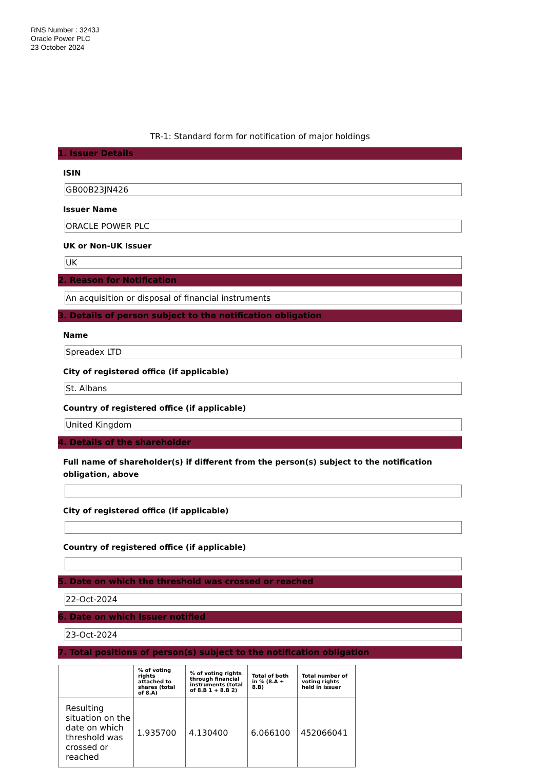RNS Number : 3243J
Oracle Power PLC
23 October 2024
TR-1: Standard form for notification of major holdings
1. Issuer Details
ISIN
GB00B23JN426
Issuer Name
ORACLE POWER PLC
UK or Non-UK Issuer
UK
2. Reason for Notification
An acquisition or disposal of financial instruments
3. Details of person subject to the notification obligation
Name
Spreadex LTD
City of registered office (if applicable)
St. Albans
Country of registered office (if applicable)
United Kingdom
4. Details of the shareholder
Full name of shareholder(s) if different from the person(s) subject to the notification obligation, above
City of registered office (if applicable)
Country of registered office (if applicable)
5. Date on which the threshold was crossed or reached
22-Oct-2024
6. Date on which Issuer notified
23-Oct-2024
7. Total positions of person(s) subject to the notification obligation
| | % of voting rights attached to shares (total of 8.A) | % of voting rights through financial instruments (total of 8.B 1 + 8.B 2) | Total of both in % (8.A + 8.B) | Total number of voting rights held in issuer |
| --- | --- | --- | --- | --- |
| Resulting situation on the date on which threshold was crossed or reached | 1.935700 | 4.130400 | 6.066100 | 452066041 |